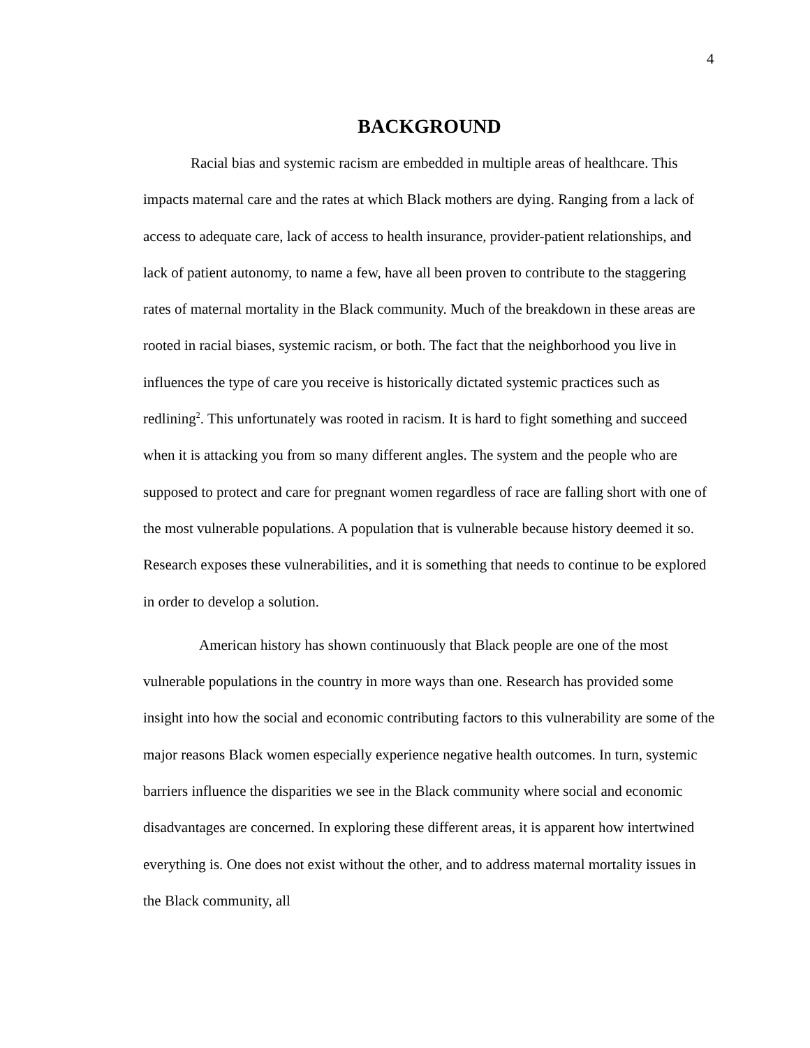4
BACKGROUND
Racial bias and systemic racism are embedded in multiple areas of healthcare. This impacts maternal care and the rates at which Black mothers are dying. Ranging from a lack of access to adequate care, lack of access to health insurance, provider-patient relationships, and lack of patient autonomy, to name a few, have all been proven to contribute to the staggering rates of maternal mortality in the Black community. Much of the breakdown in these areas are rooted in racial biases, systemic racism, or both. The fact that the neighborhood you live in influences the type of care you receive is historically dictated systemic practices such as redlining<sup>2</sup>. This unfortunately was rooted in racism. It is hard to fight something and succeed when it is attacking you from so many different angles. The system and the people who are supposed to protect and care for pregnant women regardless of race are falling short with one of the most vulnerable populations. A population that is vulnerable because history deemed it so. Research exposes these vulnerabilities, and it is something that needs to continue to be explored in order to develop a solution.
American history has shown continuously that Black people are one of the most vulnerable populations in the country in more ways than one. Research has provided some insight into how the social and economic contributing factors to this vulnerability are some of the major reasons Black women especially experience negative health outcomes. In turn, systemic barriers influence the disparities we see in the Black community where social and economic disadvantages are concerned. In exploring these different areas, it is apparent how intertwined everything is. One does not exist without the other, and to address maternal mortality issues in the Black community, all